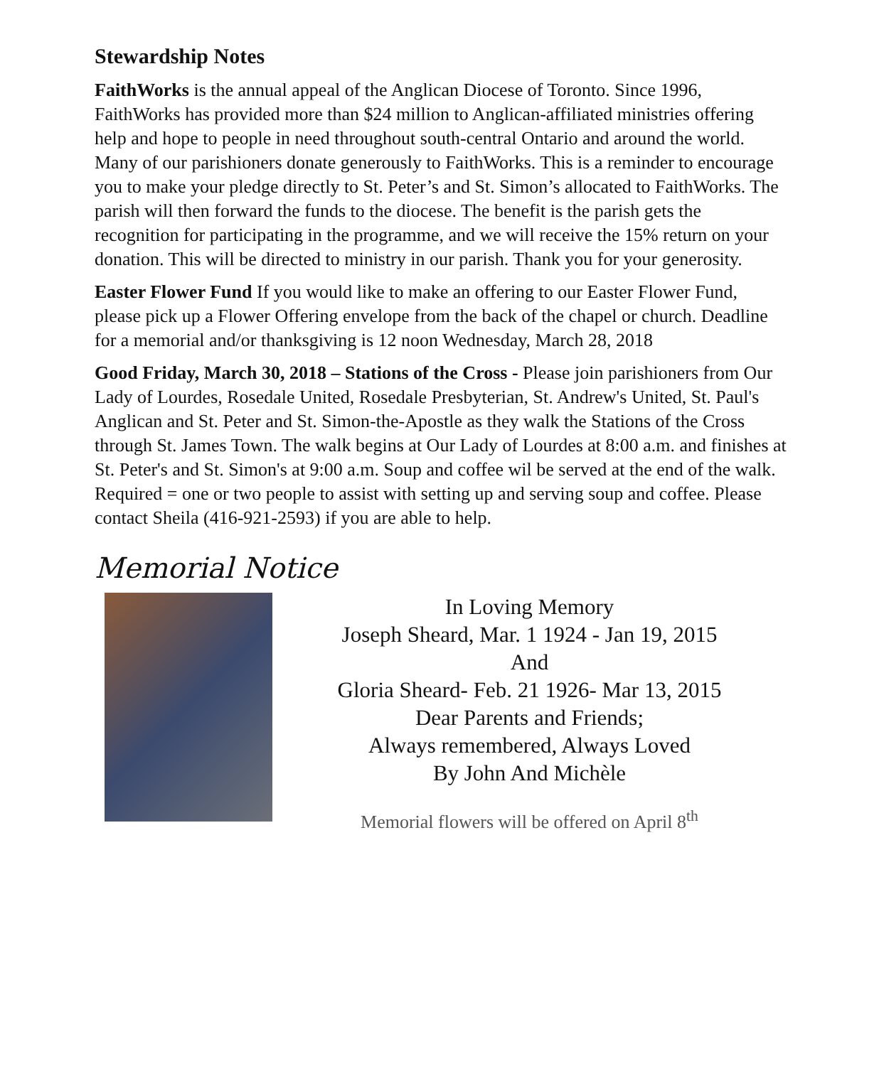Stewardship Notes
FaithWorks is the annual appeal of the Anglican Diocese of Toronto. Since 1996, FaithWorks has provided more than $24 million to Anglican-affiliated ministries offering help and hope to people in need throughout south-central Ontario and around the world. Many of our parishioners donate generously to FaithWorks. This is a reminder to encourage you to make your pledge directly to St. Peter’s and St. Simon’s allocated to FaithWorks. The parish will then forward the funds to the diocese. The benefit is the parish gets the recognition for participating in the programme, and we will receive the 15% return on your donation. This will be directed to ministry in our parish. Thank you for your generosity.
Easter Flower Fund If you would like to make an offering to our Easter Flower Fund, please pick up a Flower Offering envelope from the back of the chapel or church. Deadline for a memorial and/or thanksgiving is 12 noon Wednesday, March 28, 2018
Good Friday, March 30, 2018 – Stations of the Cross - Please join parishioners from Our Lady of Lourdes, Rosedale United, Rosedale Presbyterian, St. Andrew's United, St. Paul's Anglican and St. Peter and St. Simon-the-Apostle as they walk the Stations of the Cross through St. James Town. The walk begins at Our Lady of Lourdes at 8:00 a.m. and finishes at St. Peter's and St. Simon's at 9:00 a.m. Soup and coffee wil be served at the end of the walk. Required = one or two people to assist with setting up and serving soup and coffee. Please contact Sheila (416-921-2593) if you are able to help.
Memorial Notice
In Loving Memory
Joseph Sheard, Mar. 1 1924 - Jan 19, 2015
And
Gloria Sheard- Feb. 21 1926- Mar 13, 2015
Dear Parents and Friends;
Always remembered, Always Loved
By John And Michèle
Memorial flowers will be offered on April 8<sup>th</sup>